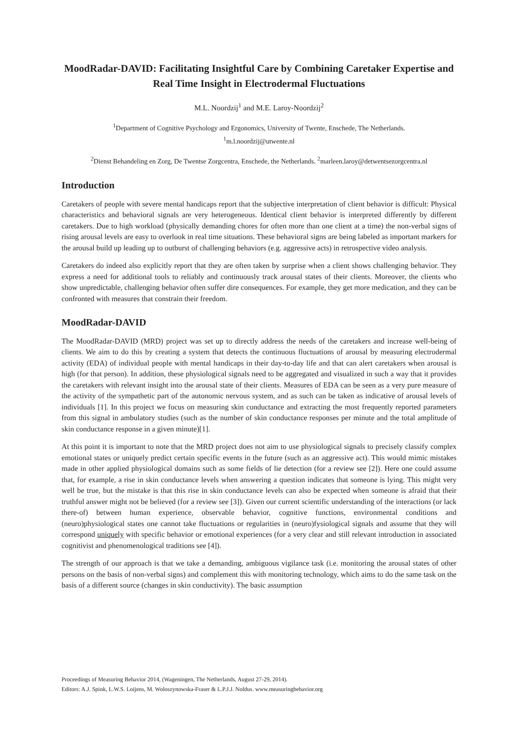MoodRadar-DAVID: Facilitating Insightful Care by Combining Caretaker Expertise and Real Time Insight in Electrodermal Fluctuations
M.L. Noordzij<sup>1</sup> and M.E. Laroy-Noordzij<sup>2</sup>
<sup>1</sup> Department of Cognitive Psychology and Ergonomics, University of Twente, Enschede, The Netherlands.
<sup>1</sup> m.l.noordzij@utwente.nl
<sup>2</sup> Dienst Behandeling en Zorg, De Twentse Zorgcentra, Enschede, the Netherlands. <sup>2</sup>marleen.laroy@detwentsezorgcentra.nl
Introduction
Caretakers of people with severe mental handicaps report that the subjective interpretation of client behavior is difficult: Physical characteristics and behavioral signals are very heterogeneous. Identical client behavior is interpreted differently by different caretakers. Due to high workload (physically demanding chores for often more than one client at a time) the non-verbal signs of rising arousal levels are easy to overlook in real time situations. These behavioral signs are being labeled as important markers for the arousal build up leading up to outburst of challenging behaviors (e.g. aggressive acts) in retrospective video analysis.
Caretakers do indeed also explicitly report that they are often taken by surprise when a client shows challenging behavior. They express a need for additional tools to reliably and continuously track arousal states of their clients. Moreover, the clients who show unpredictable, challenging behavior often suffer dire consequences. For example, they get more medication, and they can be confronted with measures that constrain their freedom.
MoodRadar-DAVID
The MoodRadar-DAVID (MRD) project was set up to directly address the needs of the caretakers and increase well-being of clients. We aim to do this by creating a system that detects the continuous fluctuations of arousal by measuring electrodermal activity (EDA) of individual people with mental handicaps in their day-to-day life and that can alert caretakers when arousal is high (for that person). In addition, these physiological signals need to be aggregated and visualized in such a way that it provides the caretakers with relevant insight into the arousal state of their clients. Measures of EDA can be seen as a very pure measure of the activity of the sympathetic part of the autonomic nervous system, and as such can be taken as indicative of arousal levels of individuals [1]. In this project we focus on measuring skin conductance and extracting the most frequently reported parameters from this signal in ambulatory studies (such as the number of skin conductance responses per minute and the total amplitude of skin conductance response in a given minute)[1].
At this point it is important to note that the MRD project does not aim to use physiological signals to precisely classify complex emotional states or uniquely predict certain specific events in the future (such as an aggressive act). This would mimic mistakes made in other applied physiological domains such as some fields of lie detection (for a review see [2]). Here one could assume that, for example, a rise in skin conductance levels when answering a question indicates that someone is lying. This might very well be true, but the mistake is that this rise in skin conductance levels can also be expected when someone is afraid that their truthful answer might not be believed (for a review see [3]). Given our current scientific understanding of the interactions (or lack there-of) between human experience, observable behavior, cognitive functions, environmental conditions and (neuro)physiological states one cannot take fluctuations or regularities in (neuro)fysiological signals and assume that they will correspond uniquely with specific behavior or emotional experiences (for a very clear and still relevant introduction in associated cognitivist and phenomenological traditions see [4]).
The strength of our approach is that we take a demanding, ambiguous vigilance task (i.e. monitoring the arousal states of other persons on the basis of non-verbal signs) and complement this with monitoring technology, which aims to do the same task on the basis of a different source (changes in skin conductivity). The basic assumption
Proceedings of Measuring Behavior 2014, (Wageningen, The Netherlands, August 27-29, 2014).
Editors: A.J. Spink, L.W.S. Loijens, M. Woloszynowska-Fraser & L.P.J.J. Noldus. www.measuringbehavior.org